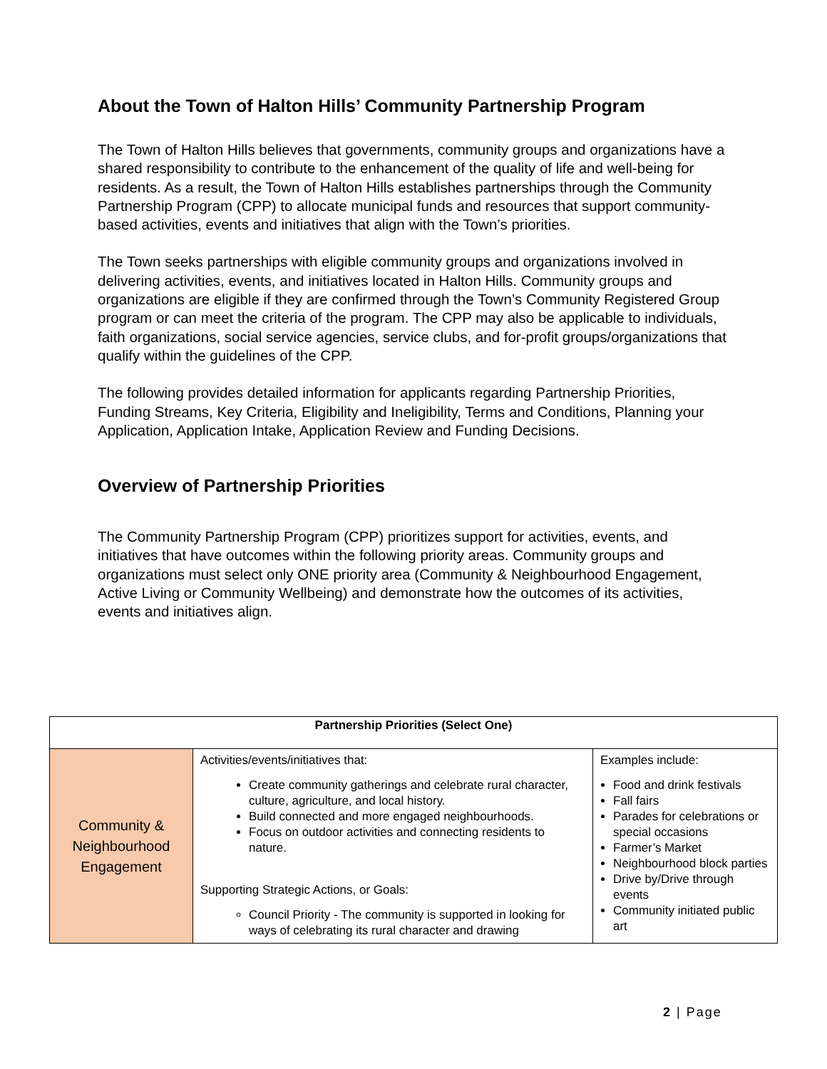About the Town of Halton Hills’ Community Partnership Program
The Town of Halton Hills believes that governments, community groups and organizations have a shared responsibility to contribute to the enhancement of the quality of life and well-being for residents. As a result, the Town of Halton Hills establishes partnerships through the Community Partnership Program (CPP) to allocate municipal funds and resources that support community-based activities, events and initiatives that align with the Town’s priorities.
The Town seeks partnerships with eligible community groups and organizations involved in delivering activities, events, and initiatives located in Halton Hills. Community groups and organizations are eligible if they are confirmed through the Town’s Community Registered Group program or can meet the criteria of the program. The CPP may also be applicable to individuals, faith organizations, social service agencies, service clubs, and for-profit groups/organizations that qualify within the guidelines of the CPP.
The following provides detailed information for applicants regarding Partnership Priorities, Funding Streams, Key Criteria, Eligibility and Ineligibility, Terms and Conditions, Planning your Application, Application Intake, Application Review and Funding Decisions.
Overview of Partnership Priorities
The Community Partnership Program (CPP) prioritizes support for activities, events, and initiatives that have outcomes within the following priority areas. Community groups and organizations must select only ONE priority area (Community & Neighbourhood Engagement, Active Living or Community Wellbeing) and demonstrate how the outcomes of its activities, events and initiatives align.
| Partnership Priorities (Select One) | | |
| --- | --- | --- |
| Community & Neighbourhood Engagement | Activities/events/initiatives that: Create community gatherings and celebrate rural character, culture, agriculture, and local history. Build connected and more engaged neighbourhoods. Focus on outdoor activities and connecting residents to nature. Supporting Strategic Actions, or Goals: Council Priority - The community is supported in looking for ways of celebrating its rural character and drawing | Examples include: Food and drink festivals Fall fairs Parades for celebrations or special occasions Farmer’s Market Neighbourhood block parties Drive by/Drive through events Community initiated public art |
2 | Page